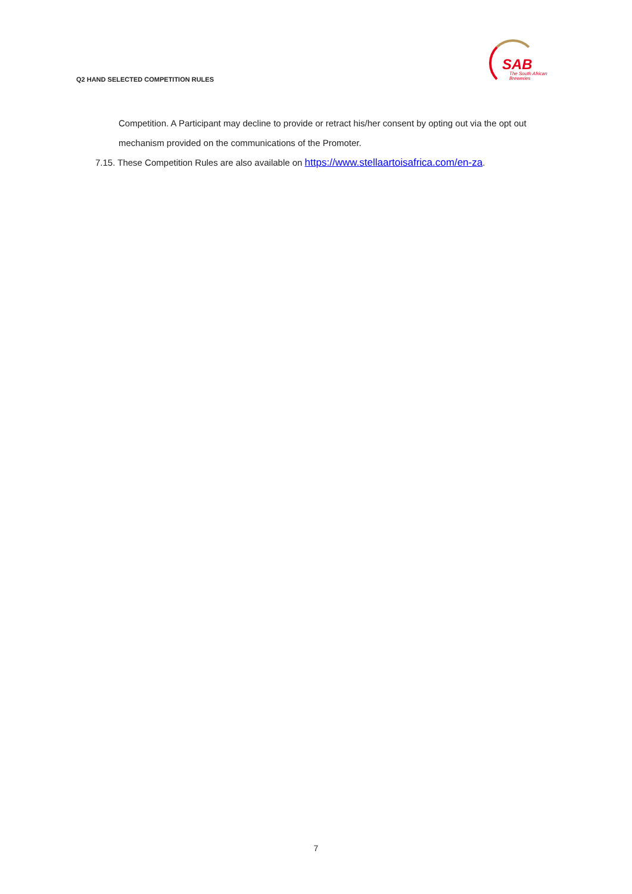Q2 HAND SELECTED COMPETITION RULES
SAB
The South African
Breweries
Competition. A Participant may decline to provide or retract his/her consent by opting out via the opt out mechanism provided on the communications of the Promoter.
7.15. These Competition Rules are also available on https://www.stellaartoisafrica.com/en-za.
7